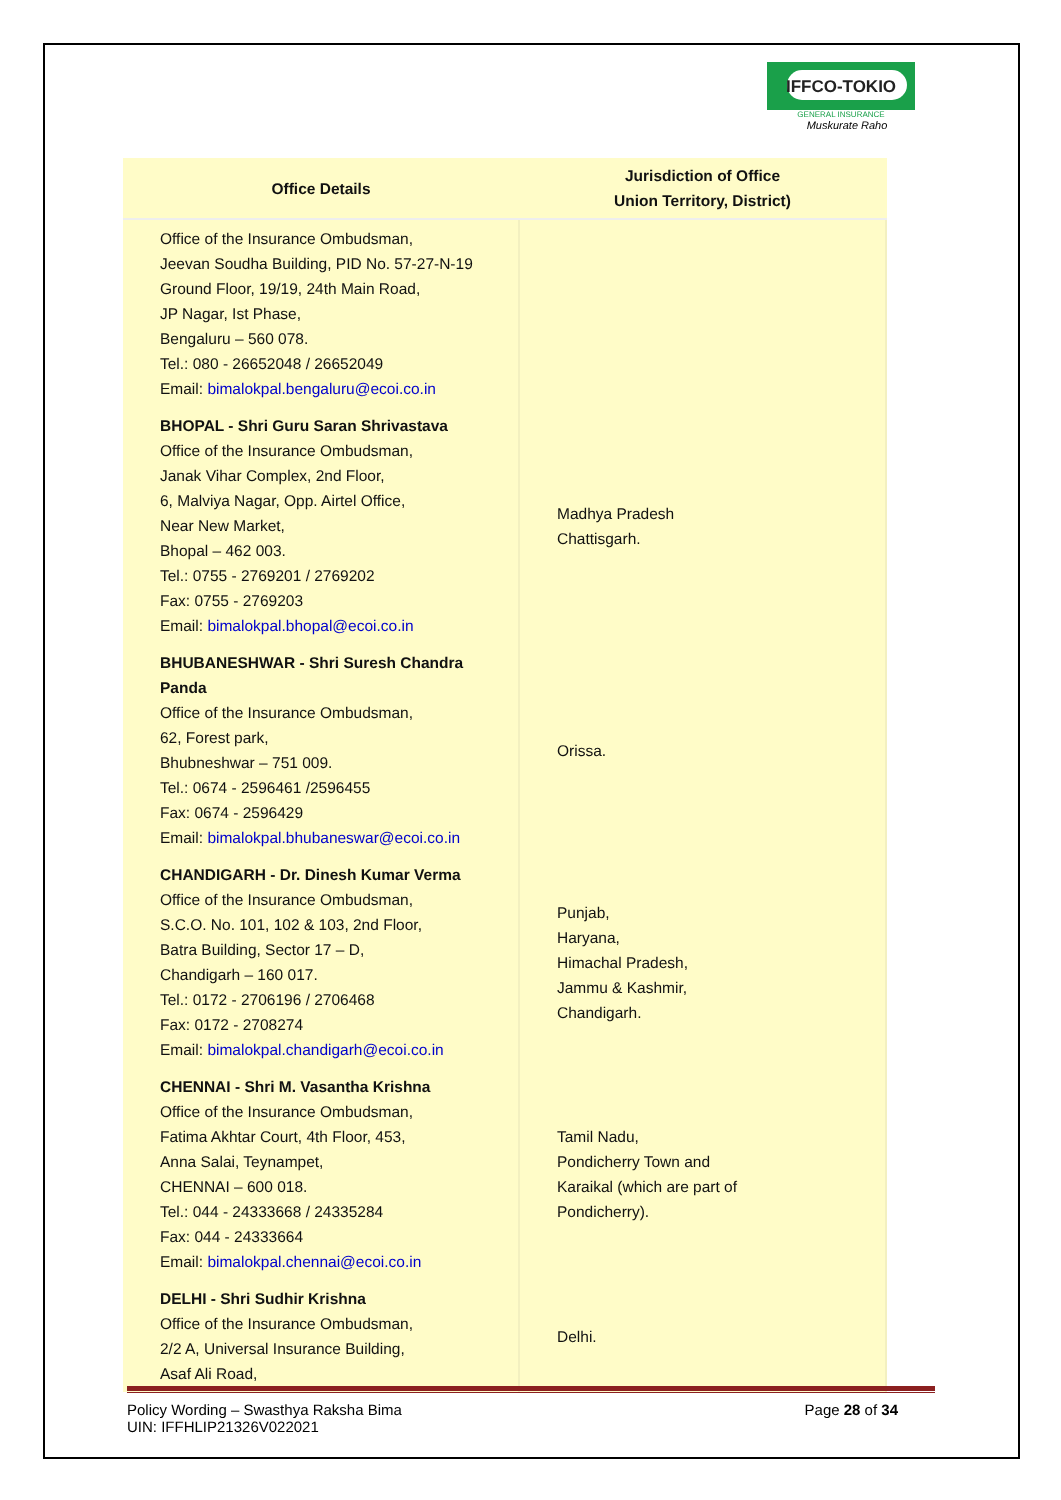IFFCO-TOKIO
GENERAL INSURANCE
Muskurate Raho
| Office Details | Jurisdiction of Office Union Territory, District) |
| --- | --- |
| Office of the Insurance Ombudsman, Jeevan Soudha Building, PID No. 57-27-N-19 Ground Floor, 19/19, 24th Main Road, JP Nagar, Ist Phase, Bengaluru – 560 078. Tel.: 080 - 26652048 / 26652049 Email: bimalokpal.bengaluru@ecoi.co.in | |
| BHOPAL - Shri Guru Saran Shrivastava Office of the Insurance Ombudsman, Janak Vihar Complex, 2nd Floor, 6, Malviya Nagar, Opp. Airtel Office, Near New Market, Bhopal – 462 003. Tel.: 0755 - 2769201 / 2769202 Fax: 0755 - 2769203 Email: bimalokpal.bhopal@ecoi.co.in | Madhya Pradesh Chattisgarh. |
| BHUBANESHWAR - Shri Suresh Chandra Panda Office of the Insurance Ombudsman, 62, Forest park, Bhubneshwar – 751 009. Tel.: 0674 - 2596461 /2596455 Fax: 0674 - 2596429 Email: bimalokpal.bhubaneswar@ecoi.co.in | Orissa. |
| CHANDIGARH - Dr. Dinesh Kumar Verma Office of the Insurance Ombudsman, S.C.O. No. 101, 102 & 103, 2nd Floor, Batra Building, Sector 17 – D, Chandigarh – 160 017. Tel.: 0172 - 2706196 / 2706468 Fax: 0172 - 2708274 Email: bimalokpal.chandigarh@ecoi.co.in | Punjab, Haryana, Himachal Pradesh, Jammu & Kashmir, Chandigarh. |
| CHENNAI - Shri M. Vasantha Krishna Office of the Insurance Ombudsman, Fatima Akhtar Court, 4th Floor, 453, Anna Salai, Teynampet, CHENNAI – 600 018. Tel.: 044 - 24333668 / 24335284 Fax: 044 - 24333664 Email: bimalokpal.chennai@ecoi.co.in | Tamil Nadu, Pondicherry Town and Karaikal (which are part of Pondicherry). |
| DELHI - Shri Sudhir Krishna Office of the Insurance Ombudsman, 2/2 A, Universal Insurance Building, Asaf Ali Road, | Delhi. |
Policy Wording – Swasthya Raksha Bima Page 28 of 34
UIN: IFFHLIP21326V022021